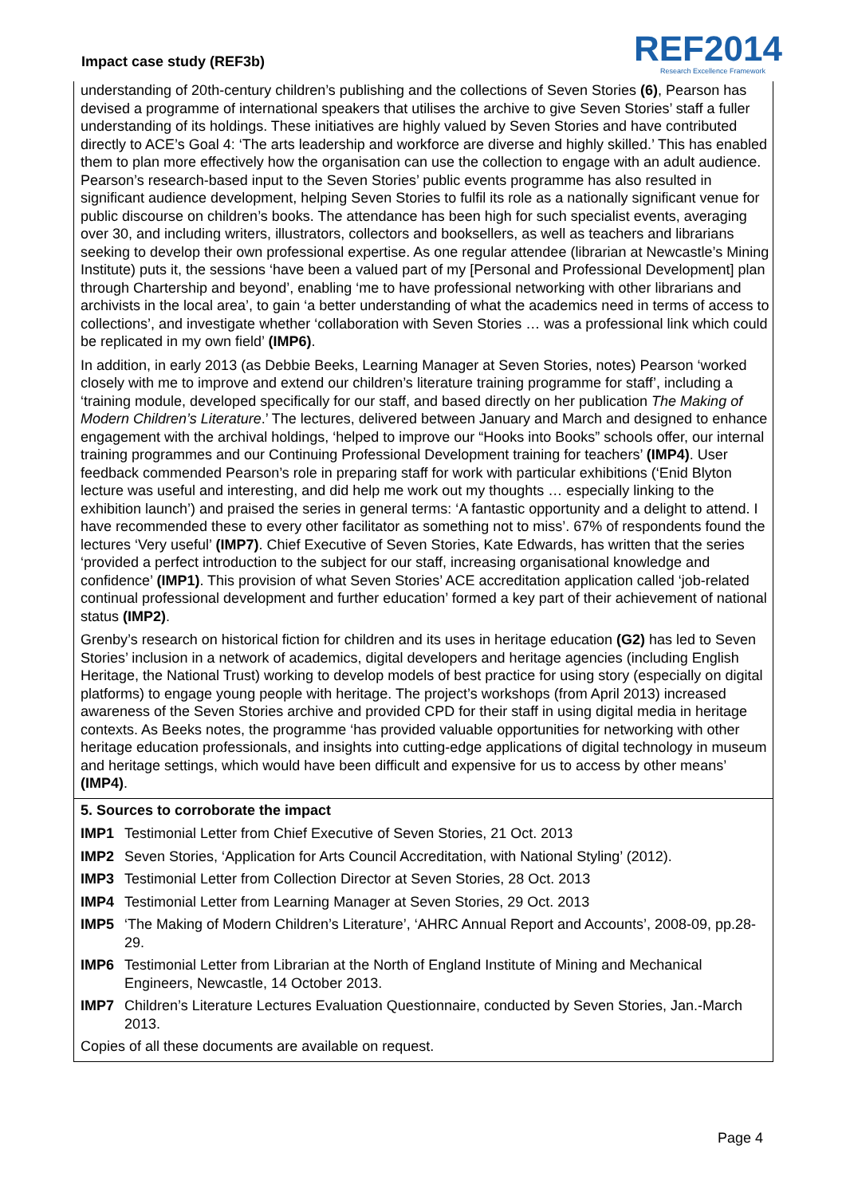Impact case study (REF3b)
REF2014
Research Excellence Framework
understanding of 20th-century children’s publishing and the collections of Seven Stories (6), Pearson has devised a programme of international speakers that utilises the archive to give Seven Stories’ staff a fuller understanding of its holdings. These initiatives are highly valued by Seven Stories and have contributed directly to ACE’s Goal 4: ‘The arts leadership and workforce are diverse and highly skilled.’ This has enabled them to plan more effectively how the organisation can use the collection to engage with an adult audience. Pearson’s research-based input to the Seven Stories’ public events programme has also resulted in significant audience development, helping Seven Stories to fulfil its role as a nationally significant venue for public discourse on children’s books. The attendance has been high for such specialist events, averaging over 30, and including writers, illustrators, collectors and booksellers, as well as teachers and librarians seeking to develop their own professional expertise. As one regular attendee (librarian at Newcastle’s Mining Institute) puts it, the sessions ‘have been a valued part of my [Personal and Professional Development] plan through Chartership and beyond’, enabling ‘me to have professional networking with other librarians and archivists in the local area’, to gain ‘a better understanding of what the academics need in terms of access to collections’, and investigate whether ‘collaboration with Seven Stories … was a professional link which could be replicated in my own field’ (IMP6).
In addition, in early 2013 (as Debbie Beeks, Learning Manager at Seven Stories, notes) Pearson ‘worked closely with me to improve and extend our children’s literature training programme for staff’, including a ‘training module, developed specifically for our staff, and based directly on her publication The Making of Modern Children’s Literature.’ The lectures, delivered between January and March and designed to enhance engagement with the archival holdings, ‘helped to improve our “Hooks into Books” schools offer, our internal training programmes and our Continuing Professional Development training for teachers’ (IMP4). User feedback commended Pearson’s role in preparing staff for work with particular exhibitions (‘Enid Blyton lecture was useful and interesting, and did help me work out my thoughts … especially linking to the exhibition launch’) and praised the series in general terms: ‘A fantastic opportunity and a delight to attend. I have recommended these to every other facilitator as something not to miss’. 67% of respondents found the lectures ‘Very useful’ (IMP7). Chief Executive of Seven Stories, Kate Edwards, has written that the series ‘provided a perfect introduction to the subject for our staff, increasing organisational knowledge and confidence’ (IMP1). This provision of what Seven Stories’ ACE accreditation application called ‘job-related continual professional development and further education’ formed a key part of their achievement of national status (IMP2).
Grenby’s research on historical fiction for children and its uses in heritage education (G2) has led to Seven Stories’ inclusion in a network of academics, digital developers and heritage agencies (including English Heritage, the National Trust) working to develop models of best practice for using story (especially on digital platforms) to engage young people with heritage. The project’s workshops (from April 2013) increased awareness of the Seven Stories archive and provided CPD for their staff in using digital media in heritage contexts. As Beeks notes, the programme ‘has provided valuable opportunities for networking with other heritage education professionals, and insights into cutting-edge applications of digital technology in museum and heritage settings, which would have been difficult and expensive for us to access by other means’ (IMP4).
5. Sources to corroborate the impact
IMP1 Testimonial Letter from Chief Executive of Seven Stories, 21 Oct. 2013
IMP2 Seven Stories, ‘Application for Arts Council Accreditation, with National Styling’ (2012).
IMP3 Testimonial Letter from Collection Director at Seven Stories, 28 Oct. 2013
IMP4 Testimonial Letter from Learning Manager at Seven Stories, 29 Oct. 2013
IMP5 ‘The Making of Modern Children’s Literature’, ‘AHRC Annual Report and Accounts’, 2008-09, pp.28-29.
IMP6 Testimonial Letter from Librarian at the North of England Institute of Mining and Mechanical Engineers, Newcastle, 14 October 2013.
IMP7 Children’s Literature Lectures Evaluation Questionnaire, conducted by Seven Stories, Jan.-March 2013.
Copies of all these documents are available on request.
Page 4